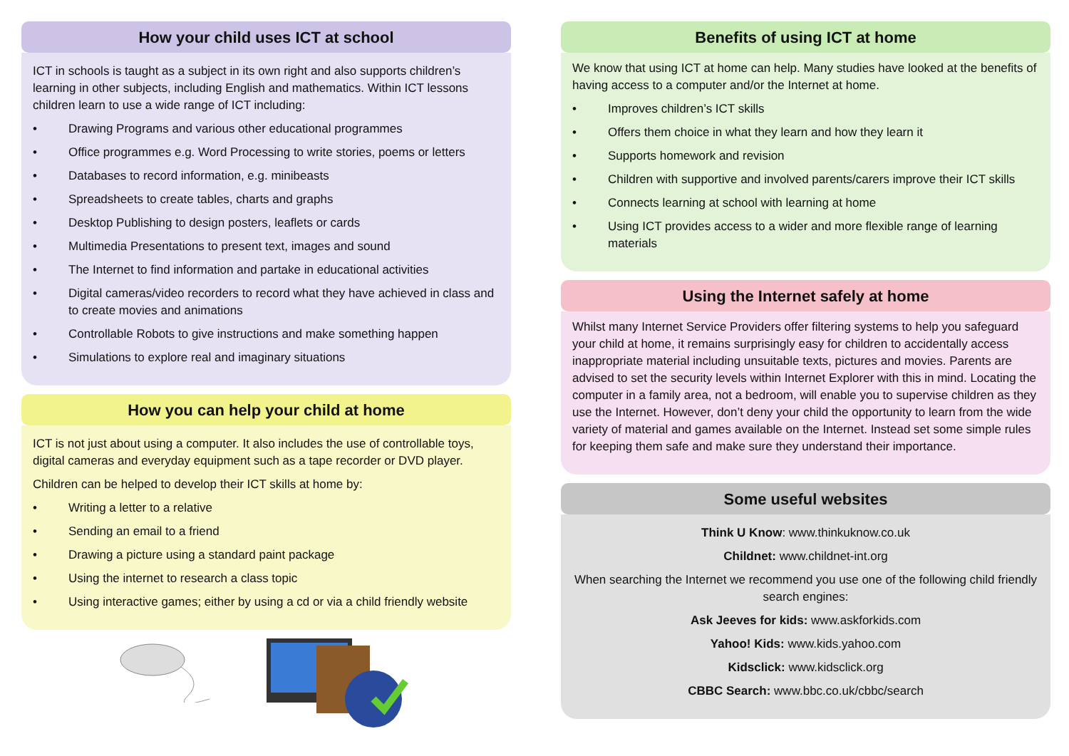How your child uses ICT at school
ICT in schools is taught as a subject in its own right and also supports children’s learning in other subjects, including English and mathematics. Within ICT lessons children learn to use a wide range of ICT including:
• Drawing Programs and various other educational programmes
• Office programmes e.g. Word Processing to write stories, poems or letters
• Databases to record information, e.g. minibeasts
• Spreadsheets to create tables, charts and graphs
• Desktop Publishing to design posters, leaflets or cards
• Multimedia Presentations to present text, images and sound
• The Internet to find information and partake in educational activities
• Digital cameras/video recorders to record what they have achieved in class and to create movies and animations
• Controllable Robots to give instructions and make something happen
• Simulations to explore real and imaginary situations
How you can help your child at home
ICT is not just about using a computer. It also includes the use of controllable toys, digital cameras and everyday equipment such as a tape recorder or DVD player.
Children can be helped to develop their ICT skills at home by:
• Writing a letter to a relative
• Sending an email to a friend
• Drawing a picture using a standard paint package
• Using the internet to research a class topic
• Using interactive games; either by using a cd or via a child friendly website
Benefits of using ICT at home
We know that using ICT at home can help. Many studies have looked at the benefits of having access to a computer and/or the Internet at home.
• Improves children’s ICT skills
• Offers them choice in what they learn and how they learn it
• Supports homework and revision
• Children with supportive and involved parents/carers improve their ICT skills
• Connects learning at school with learning at home
• Using ICT provides access to a wider and more flexible range of learning materials
Using the Internet safely at home
Whilst many Internet Service Providers offer filtering systems to help you safeguard your child at home, it remains surprisingly easy for children to accidentally access inappropriate material including unsuitable texts, pictures and movies. Parents are advised to set the security levels within Internet Explorer with this in mind. Locating the computer in a family area, not a bedroom, will enable you to supervise children as they use the Internet. However, don’t deny your child the opportunity to learn from the wide variety of material and games available on the Internet. Instead set some simple rules for keeping them safe and make sure they understand their importance.
Some useful websites
Think U Know: www.thinkuknow.co.uk
Childnet: www.childnet-int.org
When searching the Internet we recommend you use one of the following child friendly search engines:
Ask Jeeves for kids: www.askforkids.com
Yahoo! Kids: www.kids.yahoo.com
Kidsclick: www.kidsclick.org
CBBC Search: www.bbc.co.uk/cbbc/search